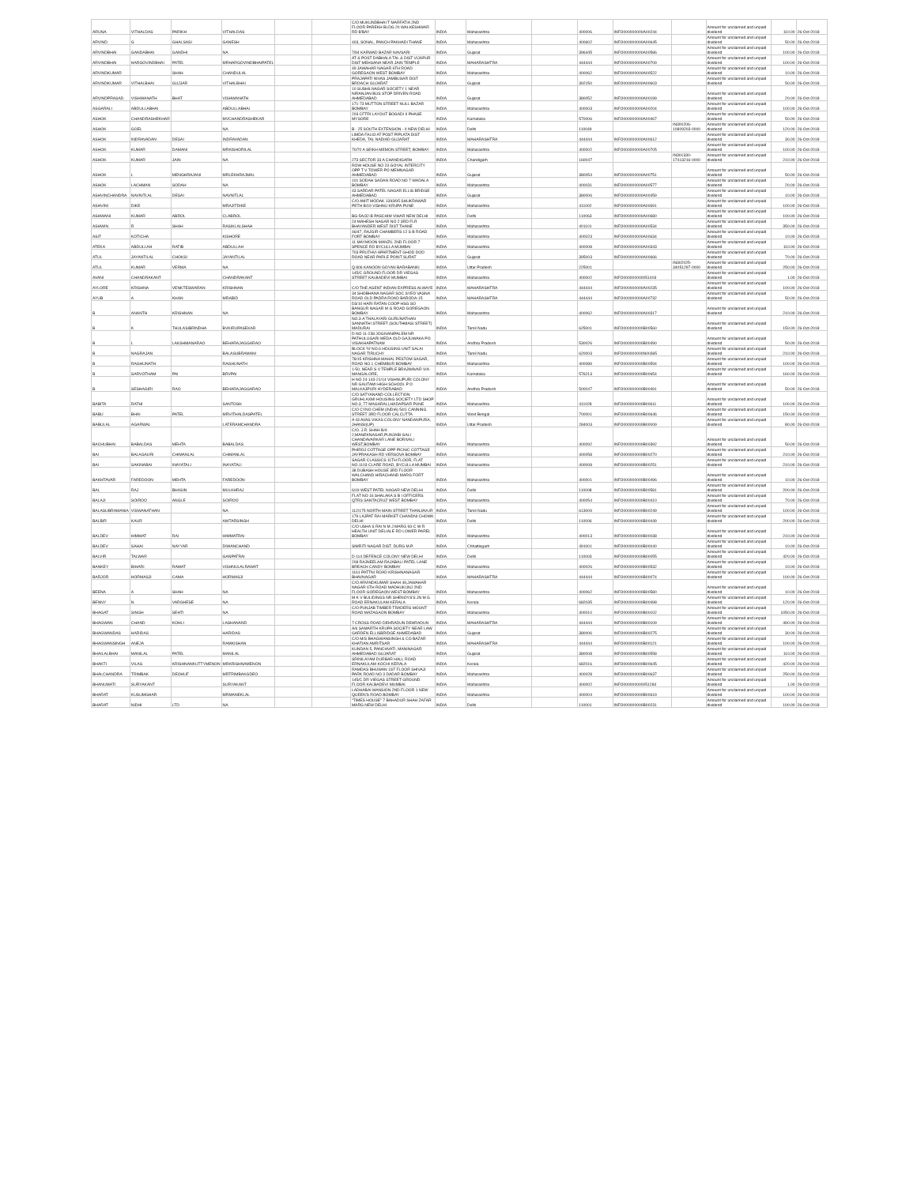| ARUNA | VITHALDAS | PARIKH | VITHALDAS | | | C/O MUKUNDBHAI T MARFATIA 2ND FLOOR PAREKH BLDG 20 WALKESHWAR RD B'BAY | INDIA | Maharashtra | | 400006 | INFO000000000A00244 | | Amount for unclaimed and unpaid dividend | 110.00 | 26-Oct-2018 |
| ARVIND | G | GHALSASI | GANESH | | | 403, SONAL, PANCH PAKHADI THANE | INDIA | Maharashtra | | 400602 | INFO000000000A00645 | | Amount for unclaimed and unpaid dividend | 50.00 | 26-Oct-2018 |
| ARVINDBHAI | GANDABHAI | GANDHI | NA | | | 7/94 KARWAD BAZAR NAVSARI | INDIA | Gujarat | | 396445 | INFO000000000A00586 | | Amount for unclaimed and unpaid dividend | 100.00 | 26-Oct-2018 |
| ARVINDBHAI | HARGOVINDBHAI | PATEL | MRHARGOVINDBHAIPATEL | | | AT & POST DABHALA TAL & DIST VIJAPUR DIST MEHSANA NEAR JAIN TEMPLE | INDIA | MAHARASHTRA | | 444444 | INFO000000000A00709 | | Amount for unclaimed and unpaid dividend | 100.00 | 26-Oct-2018 |
| ARVINDKUMAR | | SHAH | CHANDULAL | | | 49 JAWAHAR NAGAR 6TH ROAD GOREGAON WEST BOMBAY | INDIA | Maharashtra | | 400062 | INFO000000000A00522 | | Amount for unclaimed and unpaid dividend | 10.00 | 26-Oct-2018 |
| ARVINDKUMAR | VITHALBHAI | GUJJAR | VITHALBHAI | | | PRAJAPATI NIVAS JAMBUSAR DIST BROACH GUJARAT | INDIA | Gujarat | | 392150 | INFO000000000A00603 | | Amount for unclaimed and unpaid dividend | 50.00 | 26-Oct-2018 |
| ARVINDPRASAD | VISHWANATH | BHAT | VISHWANATH | | | 10 SUSHILNAGAR SOCIETY 1 NEAR NIRANJAN BUS STOP DRIVEN ROAD AHMEDABAD | INDIA | Gujarat | | 380052 | INFO000000000A00199 | | Amount for unclaimed and unpaid dividend | 20.00 | 26-Oct-2018 |
| ASGARALI | ABDULLABHAI | | ABDULLABHAI | | | 171-73 MUTTON STREET NULL BAZAR BOMBAY | INDIA | Maharashtra | | 400003 | INFO000000000A00204 | | Amount for unclaimed and unpaid dividend | 100.00 | 26-Oct-2018 |
| ASHOK | CHANDRASHEKHAR | | MVCHANDRASHEKAR | | | 203 CFTRI LAYOUT BOGADI II PHASE MYSORE | INDIA | Karnataka | | 570006 | INFO000000000A00467 | | Amount for unclaimed and unpaid dividend | 50.00 | 26-Oct-2018 |
| ASHOK | GOEL | | NA | | | B - 25 SOUTH EXTENSION - II NEW DELHI | INDIA | Delhi | | 110049 | | IN300206-10809203-0000 | Amount for unclaimed and unpaid dividend | 120.00 | 26-Oct-2018 |
| ASHOK | INDRAVADAN | DESAI | INDRAVADAN | | | LIMDA FALIO AT POST PIPLATA DIST KHEDA, TAL NADIAD GUJARAT | INDIA | MAHARASHTRA | | 444444 | INFO000000000A00612 | | Amount for unclaimed and unpaid dividend | 30.00 | 26-Oct-2018 |
| ASHOK | KUMAR | DAMANI | MRKISHORILAL | | | 70/70 A SEIKH MEMON STREET, BOMBAY | INDIA | Maharashtra | | 400002 | INFO000000000A00705 | | Amount for unclaimed and unpaid dividend | 100.00 | 26-Oct-2018 |
| ASHOK | KUMAR | JAIN | NA | | | 273 SECTOR 33 A CHANDIGARH | INDIA | Chandigarh | | 160047 | | IN301330-17413216-0000 | Amount for unclaimed and unpaid dividend | 210.00 | 26-Oct-2018 |
| ASHOK | L | MENGHRAJANI | MRLEKHRAJMAL | | | ROW HOUSE NO 23 GOYAL INTERCITY OPP T V TOWER PO MEMNAGAR AHMEDABAD | INDIA | Gujarat | | 380054 | INFO000000000A00751 | | Amount for unclaimed and unpaid dividend | 50.00 | 26-Oct-2018 |
| ASHOK | LACHMAN | SODAH | NA | | | 101 SODAH SADAN ROAD NO 7 WADALA BOMBAY | INDIA | Maharashtra | | 400031 | INFO000000000A00577 | | Amount for unclaimed and unpaid dividend | 20.00 | 26-Oct-2018 |
| ASHVINCHANDRA | NAVNITLAL | DESAI | NAVNITLAL | | | 43 SARDAR PATEL NAGAR ELLIS BRIDGE AHMEDABAD | INDIA | Gujarat | | 380006 | INFO000000000A00459 | | Amount for unclaimed and unpaid dividend | 10.00 | 26-Oct-2018 |
| ASHVINI | DIKE | | MRAJITDIKE | | | C/O AMIT MODAK 1393/95 SHUKRAWAR PETH B/19 VISHNU KRUPA PUNE | INDIA | Maharashtra | | 411002 | INFO000000000A00691 | | Amount for unclaimed and unpaid dividend | 100.00 | 26-Oct-2018 |
| ASHWANI | KUMAR | ABROL | CLABROL | | | BG-5A/32-B PASCHIM VIHAR NEW DELHI | INDIA | Delhi | | 110063 | INFO000000000A00680 | | Amount for unclaimed and unpaid dividend | 100.00 | 26-Oct-2018 |
| ASHWIN | R | SHAH | RASIKLALSHAH | | | 24 MAHESH NAGAR NO 2 3RD FLR BHAYANDER WEST DIST THANE | INDIA | Maharashtra | | 401101 | INFO000000000A00534 | | Amount for unclaimed and unpaid dividend | 350.00 | 26-Oct-2018 |
| ASIT | KOTICHA | | KISHORE | | | 46/47, RAJGIR CHAMBERS 12 S B ROAD FORT BOMBAY | INDIA | Maharashtra | | 400023 | INFO000000000A00634 | | Amount for unclaimed and unpaid dividend | 10.00 | 26-Oct-2018 |
| ATEKA | ABDULLAH | RATIB | ABDULLAH | | | 11 MAYMOON MANZIL 2ND FLOOR 7 SPENCE RD BYCULLA MUMBAI | INDIA | Maharashtra | | 400008 | INFO000000000A00343 | | Amount for unclaimed and unpaid dividend | 110.00 | 26-Oct-2018 |
| ATUL | JAYANTILAL | CHOKSI | JAYANTILAL | | | 703 PRUTHVI APARTMENT GHOD DOD ROAD NEAR PARLE POINT SURAT | INDIA | Gujarat | | 395003 | INFO000000000A00666 | | Amount for unclaimed and unpaid dividend | 70.00 | 26-Oct-2018 |
| ATUL | KUMAR | VERMA | NA | | | Q 806 KANOON GOYAN BARABANKI | INDIA | Uttar Pradesh | | 225001 | | IN302025-34051297-0000 | Amount for unclaimed and unpaid dividend | 250.00 | 26-Oct-2018 |
| AVANI | CHANDRAKANT | | CHANDRAKANT | | | 145/C GROUND FLOOR DR VIEGAS STREET KALBADEVI MUMBAI | INDIA | Maharashtra | | 400002 | INFO000000000051403 | | Amount for unclaimed and unpaid dividend | 1.00 | 26-Oct-2018 |
| AYLORE | KRISHNA | VENKTESWARAN | KRISHNAN | | | C/O THE AGENT INDIAN EXPRESS ALWAYE | INDIA | MAHARASHTRA | | 444444 | INFO000000000A00235 | | Amount for unclaimed and unpaid dividend | 100.00 | 26-Oct-2018 |
| AYUB | A | KHAN | MRABID | | | 34 SHOBHANA NAGAR SOC SYED VASNA ROAD OLD PADRA ROAD BARODA-15 | INDIA | MAHARASHTRA | | 444444 | INFO000000000A00732 | | Amount for unclaimed and unpaid dividend | 50.00 | 26-Oct-2018 |
| B | ANANTH | KRISHNAN | NA | | | D3/10 HARI RATAN COOP HSG SO BANGUR NAGAR M G ROAD GOREGAON BOMBAY | INDIA | Maharashtra | | 400062 | INFO000000000A00317 | | Amount for unclaimed and unpaid dividend | 210.00 | 26-Oct-2018 |
| B | K | THULASIBRINDHA | BVKIRUPASEKAR | | | NO.3-A THALAYARI GURUNATHAN SANNATHI STREET (SOUTHMASI STREET) MADURAI | INDIA | Tamil Nadu | | 625001 | INFO000000000B00560 | | Amount for unclaimed and unpaid dividend | 150.00 | 26-Oct-2018 |
| B | L | LAKSHMANARAO | BEHARAJAGGARAO | | | D NO 11-238 JOGIVANIPALEM NR PATHULUGARI MEDA OLD GAJUWAKA PO VISAKHAPATNAM | INDIA | Andhra Pradesh | | 530026 | INFO000000000B00490 | | Amount for unclaimed and unpaid dividend | 50.00 | 26-Oct-2018 |
| B | NAGRAJAN | | BALASUBRAMANI | | | BLOCK 'N' NO.6 HOUSING UNIT SALAI NAGAR TIRUCHY | INDIA | Tamil Nadu | | 620003 | INFO000000000N00365 | | Amount for unclaimed and unpaid dividend | 210.00 | 26-Oct-2018 |
| B | RAGHUNATH | | RAGHUNATH | | | 78/15 KRISHNA MAHAL PESTOM SAGAR, ROAD NO.1 CHEMBUR BOMBAY | INDIA | Maharashtra | | 400089 | INFO000000000B00594 | | Amount for unclaimed and unpaid dividend | 100.00 | 26-Oct-2018 |
| B | SARVOTHAM | PAI | BRVPAI | | | 1-50, NEAR S V TEMPLE BRAJMAVAR VIA MANGALORE, | INDIA | Karnataka | | 576213 | INFO000000000B00654 | | Amount for unclaimed and unpaid dividend | 160.00 | 26-Oct-2018 |
| B | SESHAGIRI | RAO | BEHARAJAGGARAO | | | H NO 24-143-21/14 VISHNUPURI COLONY NR GAUTAMI HIGH SCHOOL P O MALKAJPURI HYDERABAD | INDIA | Andhra Pradesh | | 500047 | INFO000000000B00491 | | Amount for unclaimed and unpaid dividend | 50.00 | 26-Oct-2018 |
| BABITA | RATHI | | SANTOSH | | | C/O SATYANAND COLLECTION GRUHLAXMI HOUSING SOCIETY LTD SHOP NO.3, 77 MAGARALI,HADAPSAR PUNE | INDIA | Maharashtra | | 411028 | INFO000000000B00611 | | Amount for unclaimed and unpaid dividend | 100.00 | 26-Oct-2018 |
| BABU | BHAI | PATEL | MRVITHALDASPATEL | | | C/O CYNO CHEM (INDIA) 54/1 CANNING STREET 3RD FLOOR CALCUTTA | INDIA | West Bengal | | 700001 | INFO000000000B00646 | | Amount for unclaimed and unpaid dividend | 150.00 | 26-Oct-2018 |
| BABULAL | AGARWAL | | LATERAMCHANDRA | | | A 43 AVAS VIKAS COLONY NANDANPURA, JHANSI(UP) | INDIA | Uttar Pradesh | | 284003 | INFO000000000B00009 | | Amount for unclaimed and unpaid dividend | 80.00 | 26-Oct-2018 |
| BACHUBHAI | BABALDAS | MEHTA | BABALDAS | | | C/O. J.R. SHAH B/4-2,MANEKNAGAR,PUNJABI GALI CHANDAVARKAR LANE BORIVALI WEST,BOMBAY | INDIA | Maharashtra | | 400092 | INFO000000000B00392 | | Amount for unclaimed and unpaid dividend | 50.00 | 26-Oct-2018 |
| BAI | BALAGAURI | CHIMANLAL | CHIMANLAL | | | PHIROJ COTTAGE OPP PICNIC COTTAGE JAYPRAKASH RD VERSOVA BOMBAY | INDIA | Maharashtra | | 400058 | INFO000000000B00270 | | Amount for unclaimed and unpaid dividend | 210.00 | 26-Oct-2018 |
| BAI | SAKINABAI | INAYATALI | INAYATALI | | | SAGAR CLASSICS 11TH FLOOR, FLAT NO.1103 CLARE ROAD, BYCULLA MUMBAI | INDIA | Maharashtra | | 400008 | INFO000000000B00251 | | Amount for unclaimed and unpaid dividend | 210.00 | 26-Oct-2018 |
| BAKHTAVAR | FAREDOON | MEHTA | FAREDOON | | | 38 DUBASH HOUSE 3RD FLOOR WALCHAND HIRACHAND MARG FORT BOMBAY | INDIA | Maharashtra | | 400001 | INFO000000000B00496 | | Amount for unclaimed and unpaid dividend | 10.00 | 26-Oct-2018 |
| BAL | RAJ | BHASIN | MULKHRAJ | | | 6/19 WEST PATEL NAGAR NEW DELHI | INDIA | Delhi | | 110008 | INFO000000000B00581 | | Amount for unclaimed and unpaid dividend | 200.00 | 26-Oct-2018 |
| BALAJI | SOIROO | ANGLE | SOIROO | | | FLAT NO 16 SHALAKA S B I OFFICERS QTRS SANTACRUZ WEST BOMBAY | INDIA | Maharashtra | | 400054 | INFO000000000B00410 | | Amount for unclaimed and unpaid dividend | 70.00 | 26-Oct-2018 |
| BALASUBRAMANIA | VISWANATHAN | | NA | | | 112/175 NORTH MAIN STREET THANJAVUR | INDIA | Tamil Nadu | | 613009 | INFO000000000B00249 | | Amount for unclaimed and unpaid dividend | 100.00 | 26-Oct-2018 |
| BALBIR | KAUR | | AWTARSINGH | | | 179 LAJPAT RAI MARKET CHANDNI CHOWK DELHI | INDIA | Delhi | | 110006 | INFO000000000B00449 | | Amount for unclaimed and unpaid dividend | 200.00 | 26-Oct-2018 |
| BALDEV | HIMMAT | RAI | HIMMATRAI | | | C/O USHA S RAI N M J MARG 93-C W R HEALTH UNIT DELIALE RD LOWER PAREL BOMBAY | INDIA | Maharashtra | | 400013 | INFO000000000B00038 | | Amount for unclaimed and unpaid dividend | 210.00 | 26-Oct-2018 |
| BALDEV | SAHAI | NAYYAR | DIWANCHAND | | | SIMRITI NAGAR DIST. DURG M.P. | INDIA | Chhattisgarh | | 491001 | INFO000000000B00040 | | Amount for unclaimed and unpaid dividend | 10.00 | 26-Oct-2018 |
| BALVIR | TALWAR | | GANPATRAI | | | D-114 DEFENCE COLONY NEW DELHI | INDIA | Delhi | | 110003 | INFO000000000B00055 | | Amount for unclaimed and unpaid dividend | 420.00 | 26-Oct-2018 |
| BANKEY | BIHARI | RAWAT | VISHNULALRAWAT | | | 208 RAJNEELAM RAJABALI PATEL LANE BREACH CANDY BOMBAY | INDIA | Maharashtra | | 400026 | INFO000000000B00532 | | Amount for unclaimed and unpaid dividend | 10.00 | 26-Oct-2018 |
| BARJOR | HORMASJI | CAMA | HORMASJI | | | 1161 PATTNI ROAD KRISHNANAGAR BHAVNAGAR | INDIA | MAHARASHTRA | | 444444 | INFO000000000B00074 | | Amount for unclaimed and unpaid dividend | 100.00 | 26-Oct-2018 |
| BEENA | A | SHAH | NA | | | C/O ARVINDKUMAR SHAH 49,JAWAHAR NAGAR 6TH ROAD MADHUKUNJ 2ND FLOOR GOREGAON WEST BOMBAY | INDIA | Maharashtra | | 400062 | INFO000000000B00580 | | Amount for unclaimed and unpaid dividend | 10.00 | 26-Oct-2018 |
| BENNY | N | VARGHESE | NA | | | M K V BULIDINGS NR SHENOYS'S JN M G ROAD ERNAKULAM KERALA | INDIA | Kerala | | 682035 | INFO000000000B00498 | | Amount for unclaimed and unpaid dividend | 120.00 | 26-Oct-2018 |
| BHAGAT | SINGH | SEHTI | NA | | | C/O PUNJAB TIMBER TRADERS MOUNT ROAD MAZAGAON BOMBAY | INDIA | Maharashtra | | 400010 | INFO000000000B00102 | | Amount for unclaimed and unpaid dividend | 1050.00 | 26-Oct-2018 |
| BHAGWAN | CHAND | KOHLI | LASHANAND | | | 7 CROSS ROAD DEHRADUN DEHRADUN | INDIA | MAHARASHTRA | | 444444 | INFO000000000B00109 | | Amount for unclaimed and unpaid dividend | 490.00 | 26-Oct-2018 |
| BHAGWANDAS | HARIDAS | | HARIDAS | | | A/6 SAMARTH KRUPA SOCIETY NEAR LAW GARDEN ELLISBRIDGE AHMEDABAD | INDIA | Gujarat | | 380006 | INFO000000000B00275 | | Amount for unclaimed and unpaid dividend | 30.00 | 26-Oct-2018 |
| BHAGWANSINGH | ANEJA | | RAMKISHAN | | | C/O M/S BHAGWANSINGH & CO BAZAR KHATIAN AMRITSAR | INDIA | MAHARASHTRA | | 444444 | INFO000000000B00121 | | Amount for unclaimed and unpaid dividend | 100.00 | 26-Oct-2018 |
| BHAILALBHAI | MANILAL | PATEL | MANILAL | | | KUNDAN 5, PANCHVATI, MANINAGAR AHMEDABAD GUJARAT | INDIA | Gujarat | | 380008 | INFO000000000B00558 | | Amount for unclaimed and unpaid dividend | 110.00 | 26-Oct-2018 |
| BHAKTI | VILAS | KRISHNANKUTTYMENON | MRKRISHNAMENON | | | SRINILAYAM DURBAR HALL ROAD ERNAKULAM KOCHI KERALA | INDIA | Kerala | | 682016 | INFO000000000B00645 | | Amount for unclaimed and unpaid dividend | 420.00 | 26-Oct-2018 |
| BHALCHANDRA | TRIMBAK | DEOHUF | MRTRIMBAKGDEO | | | RAMDAS BHUWAN 1ST FLOOR SHIVAJI PARK ROAD NO 3 DADAR BOMBAY | INDIA | Maharashtra | | 400028 | INFO000000000B00637 | | Amount for unclaimed and unpaid dividend | 250.00 | 26-Oct-2018 |
| BHANUMATI | SURYAKANT | | SURYAKANT | | | 145/C DR VIEGAS STREET GROUND FLOOR KALBADEVI MUMBAI | INDIA | Maharashtra | | 400002 | INFO000000000051284 | | Amount for unclaimed and unpaid dividend | 1.00 | 26-Oct-2018 |
| BHARAT | KUSUMGHAR | | MRMANEKLAL | | | LADHABAI MANSION 2ND FLOOR 1 NEW QUEEN'S ROAD BOMBAY | INDIA | Maharashtra | | 400004 | INFO000000000B00619 | | Amount for unclaimed and unpaid dividend | 100.00 | 26-Oct-2018 |
| BHARAT | NIDHI | LTD | NA | | | "TIMES HOUSE" 7 BAHADUR SHAH ZAFAR MARG NEW DELHI | INDIA | Delhi | | 110001 | INFO000000000B00231 | | Amount for unclaimed and unpaid dividend | 100.00 | 26-Oct-2018 |